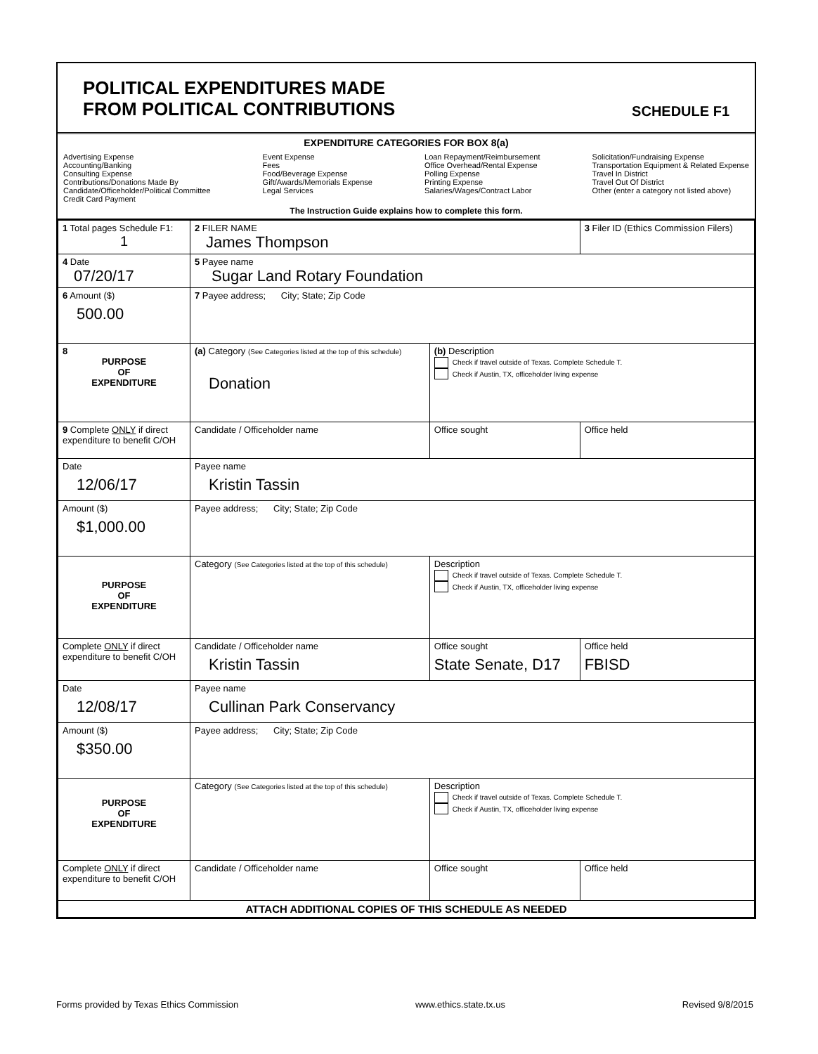POLITICAL EXPENDITURES MADE
FROM POLITICAL CONTRIBUTIONS
SCHEDULE F1
EXPENDITURE CATEGORIES FOR BOX 8(a)
Advertising Expense
Accounting/Banking
Consulting Expense
Contributions/Donations Made By
Candidate/Officeholder/Political Committee
Credit Card Payment
Event Expense
Fees
Food/Beverage Expense
Gift/Awards/Memorials Expense
Legal Services
Loan Repayment/Reimbursement
Office Overhead/Rental Expense
Polling Expense
Printing Expense
Salaries/Wages/Contract Labor
Solicitation/Fundraising Expense
Transportation Equipment & Related Expense
Travel In District
Travel Out Of District
Other (enter a category not listed above)
The Instruction Guide explains how to complete this form.
| 1 Total pages Schedule F1: 1 | 2 FILER NAME James Thompson | | 3 Filer ID (Ethics Commission Filers) |
| 4 Date 07/20/17 | 5 Payee name Sugar Land Rotary Foundation | | |
| 6 Amount ($) 500.00 | 7 Payee address; City; State; Zip Code | | |
| 8 PURPOSE OF EXPENDITURE | (a) Category (See Categories listed at the top of this schedule) Donation | (b) Description Check if travel outside of Texas. Complete Schedule T. Check if Austin, TX, officeholder living expense | |
| 9 Complete ONLY if direct expenditure to benefit C/OH | Candidate / Officeholder name | Office sought | Office held |
| Date 12/06/17 | Payee name Kristin Tassin | | |
| Amount ($) $1,000.00 | Payee address; City; State; Zip Code | | |
| PURPOSE OF EXPENDITURE | Category (See Categories listed at the top of this schedule) | Description Check if travel outside of Texas. Complete Schedule T. Check if Austin, TX, officeholder living expense | |
| Complete ONLY if direct expenditure to benefit C/OH | Candidate / Officeholder name Kristin Tassin | Office sought State Senate, D17 | Office held FBISD |
| Date 12/08/17 | Payee name Cullinan Park Conservancy | | |
| Amount ($) $350.00 | Payee address; City; State; Zip Code | | |
| PURPOSE OF EXPENDITURE | Category (See Categories listed at the top of this schedule) | Description Check if travel outside of Texas. Complete Schedule T. Check if Austin, TX, officeholder living expense | |
| Complete ONLY if direct expenditure to benefit C/OH | Candidate / Officeholder name | Office sought | Office held |
| ATTACH ADDITIONAL COPIES OF THIS SCHEDULE AS NEEDED | | | |
Forms provided by Texas Ethics Commission www.ethics.state.tx.us Revised 9/8/2015